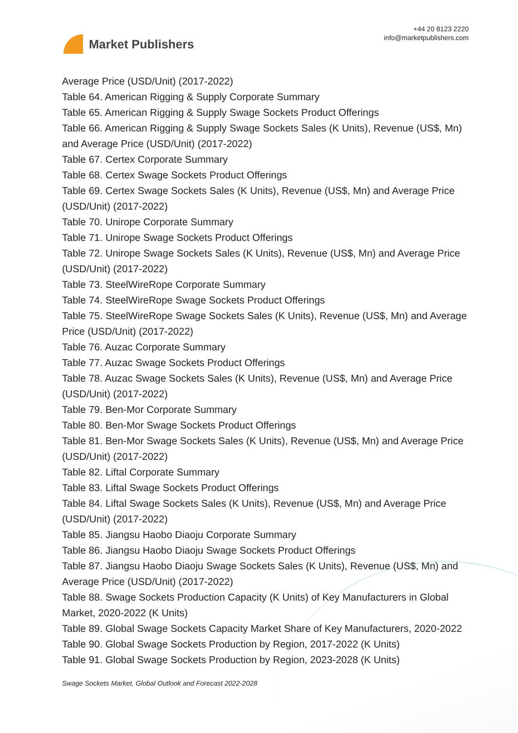Market Publishers
+44 20 8123 2220
info@marketpublishers.com
Average Price (USD/Unit) (2017-2022)
Table 64. American Rigging & Supply Corporate Summary
Table 65. American Rigging & Supply Swage Sockets Product Offerings
Table 66. American Rigging & Supply Swage Sockets Sales (K Units), Revenue (US$, Mn) and Average Price (USD/Unit) (2017-2022)
Table 67. Certex Corporate Summary
Table 68. Certex Swage Sockets Product Offerings
Table 69. Certex Swage Sockets Sales (K Units), Revenue (US$, Mn) and Average Price (USD/Unit) (2017-2022)
Table 70. Unirope Corporate Summary
Table 71. Unirope Swage Sockets Product Offerings
Table 72. Unirope Swage Sockets Sales (K Units), Revenue (US$, Mn) and Average Price (USD/Unit) (2017-2022)
Table 73. SteelWireRope Corporate Summary
Table 74. SteelWireRope Swage Sockets Product Offerings
Table 75. SteelWireRope Swage Sockets Sales (K Units), Revenue (US$, Mn) and Average Price (USD/Unit) (2017-2022)
Table 76. Auzac Corporate Summary
Table 77. Auzac Swage Sockets Product Offerings
Table 78. Auzac Swage Sockets Sales (K Units), Revenue (US$, Mn) and Average Price (USD/Unit) (2017-2022)
Table 79. Ben-Mor Corporate Summary
Table 80. Ben-Mor Swage Sockets Product Offerings
Table 81. Ben-Mor Swage Sockets Sales (K Units), Revenue (US$, Mn) and Average Price (USD/Unit) (2017-2022)
Table 82. Liftal Corporate Summary
Table 83. Liftal Swage Sockets Product Offerings
Table 84. Liftal Swage Sockets Sales (K Units), Revenue (US$, Mn) and Average Price (USD/Unit) (2017-2022)
Table 85. Jiangsu Haobo Diaoju Corporate Summary
Table 86. Jiangsu Haobo Diaoju Swage Sockets Product Offerings
Table 87. Jiangsu Haobo Diaoju Swage Sockets Sales (K Units), Revenue (US$, Mn) and Average Price (USD/Unit) (2017-2022)
Table 88. Swage Sockets Production Capacity (K Units) of Key Manufacturers in Global Market, 2020-2022 (K Units)
Table 89. Global Swage Sockets Capacity Market Share of Key Manufacturers, 2020-2022
Table 90. Global Swage Sockets Production by Region, 2017-2022 (K Units)
Table 91. Global Swage Sockets Production by Region, 2023-2028 (K Units)
Swage Sockets Market, Global Outlook and Forecast 2022-2028